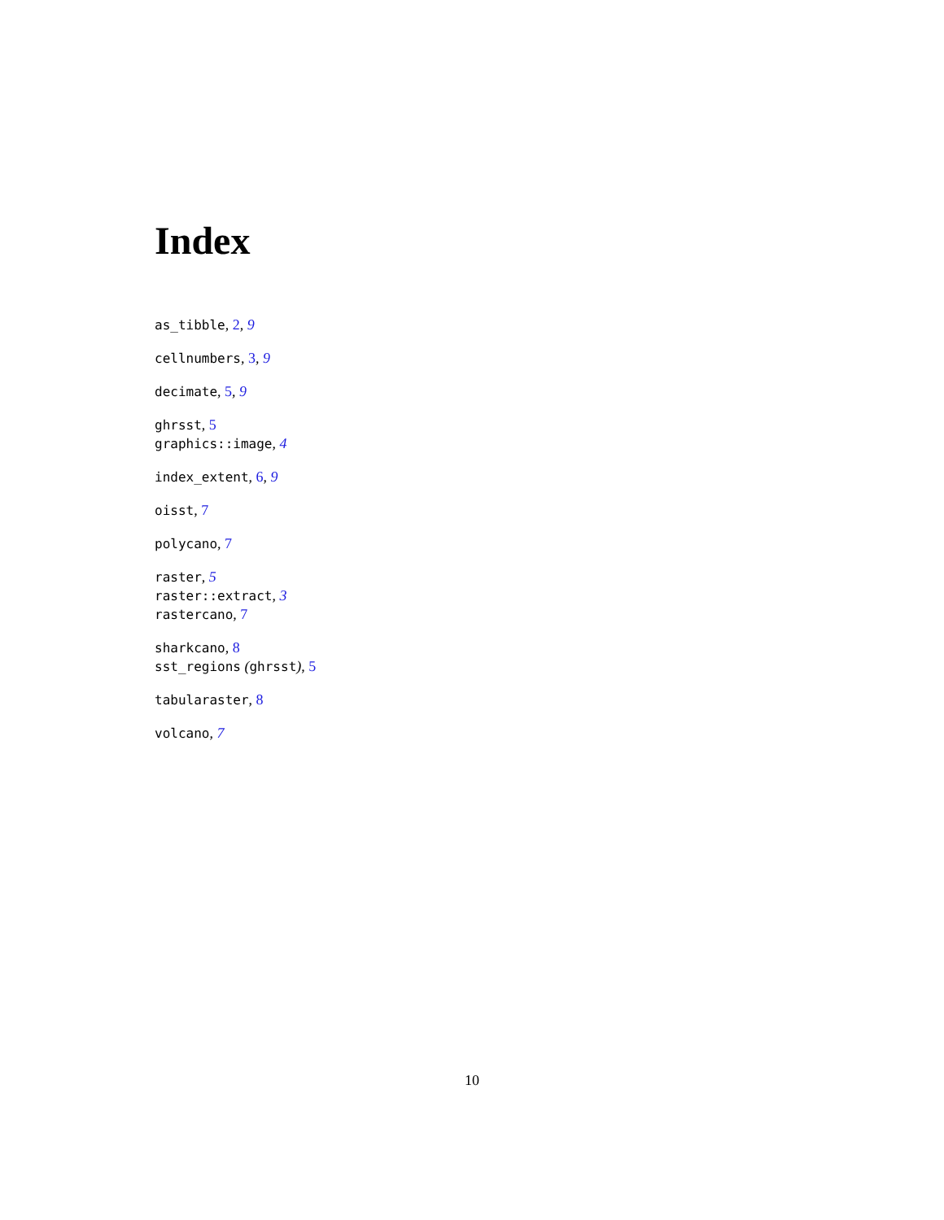Index
as_tibble, 2, 9
cellnumbers, 3, 9
decimate, 5, 9
ghrsst, 5
graphics::image, 4
index_extent, 6, 9
oisst, 7
polycano, 7
raster, 5
raster::extract, 3
rastercano, 7
sharkcano, 8
sst_regions (ghrsst), 5
tabularaster, 8
volcano, 7
10